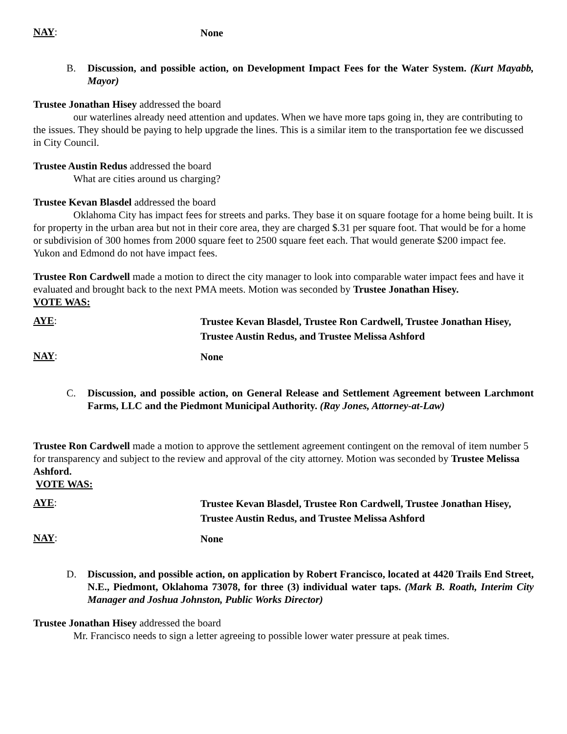NAY:
None
B. Discussion, and possible action, on Development Impact Fees for the Water System. (Kurt Mayabb, Mayor)
Trustee Jonathan Hisey addressed the board
our waterlines already need attention and updates. When we have more taps going in, they are contributing to the issues. They should be paying to help upgrade the lines. This is a similar item to the transportation fee we discussed in City Council.
Trustee Austin Redus addressed the board
What are cities around us charging?
Trustee Kevan Blasdel addressed the board
Oklahoma City has impact fees for streets and parks. They base it on square footage for a home being built. It is for property in the urban area but not in their core area, they are charged $.31 per square foot. That would be for a home or subdivision of 300 homes from 2000 square feet to 2500 square feet each. That would generate $200 impact fee. Yukon and Edmond do not have impact fees.
Trustee Ron Cardwell made a motion to direct the city manager to look into comparable water impact fees and have it evaluated and brought back to the next PMA meets. Motion was seconded by Trustee Jonathan Hisey.
VOTE WAS:
AYE:
Trustee Kevan Blasdel, Trustee Ron Cardwell, Trustee Jonathan Hisey, Trustee Austin Redus, and Trustee Melissa Ashford
NAY:
None
C. Discussion, and possible action, on General Release and Settlement Agreement between Larchmont Farms, LLC and the Piedmont Municipal Authority. (Ray Jones, Attorney-at-Law)
Trustee Ron Cardwell made a motion to approve the settlement agreement contingent on the removal of item number 5 for transparency and subject to the review and approval of the city attorney. Motion was seconded by Trustee Melissa Ashford.
VOTE WAS:
AYE:
Trustee Kevan Blasdel, Trustee Ron Cardwell, Trustee Jonathan Hisey, Trustee Austin Redus, and Trustee Melissa Ashford
NAY:
None
D. Discussion, and possible action, on application by Robert Francisco, located at 4420 Trails End Street, N.E., Piedmont, Oklahoma 73078, for three (3) individual water taps. (Mark B. Roath, Interim City Manager and Joshua Johnston, Public Works Director)
Trustee Jonathan Hisey addressed the board
Mr. Francisco needs to sign a letter agreeing to possible lower water pressure at peak times.